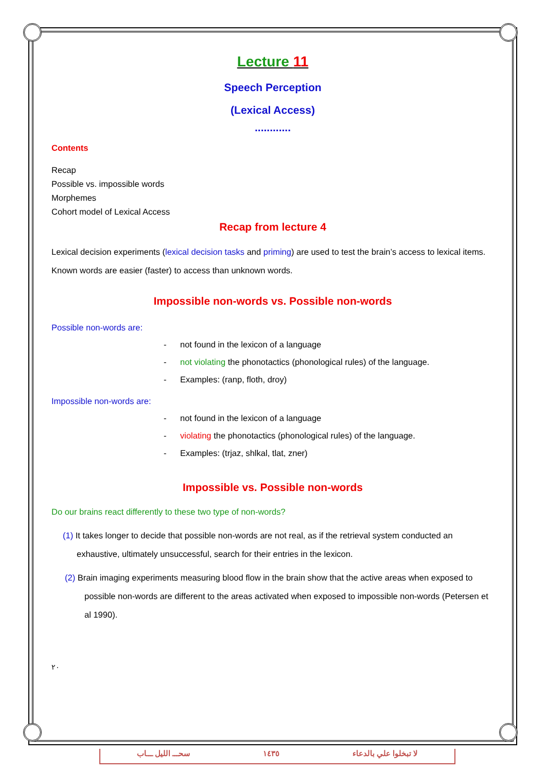Lecture 11
Speech Perception
(Lexical Access)
............
Contents
Recap
Possible vs. impossible words
Morphemes
Cohort model of Lexical Access
Recap from lecture 4
Lexical decision experiments (lexical decision tasks and priming) are used to test the brain’s access to lexical items.
Known words are easier (faster) to access than unknown words.
Impossible non-words vs. Possible non-words
Possible non-words are:
- not found in the lexicon of a language
- not violating the phonotactics (phonological rules) of the language.
- Examples: (ranp, floth, droy)
Impossible non-words are:
- not found in the lexicon of a language
- violating the phonotactics (phonological rules) of the language.
- Examples: (trjaz, shlkal, tlat, zner)
Impossible vs. Possible non-words
Do our brains react differently to these two type of non-words?
(1) It takes longer to decide that possible non-words are not real, as if the retrieval system conducted an exhaustive, ultimately unsuccessful, search for their entries in the lexicon.
(2) Brain imaging experiments measuring blood flow in the brain show that the active areas when exposed to possible non-words are different to the areas activated when exposed to impossible non-words (Petersen et al 1990).
٢٠
سحـــ الليل ـــاب ١٤٣٥ لا تبخلوا علي بالدعاء